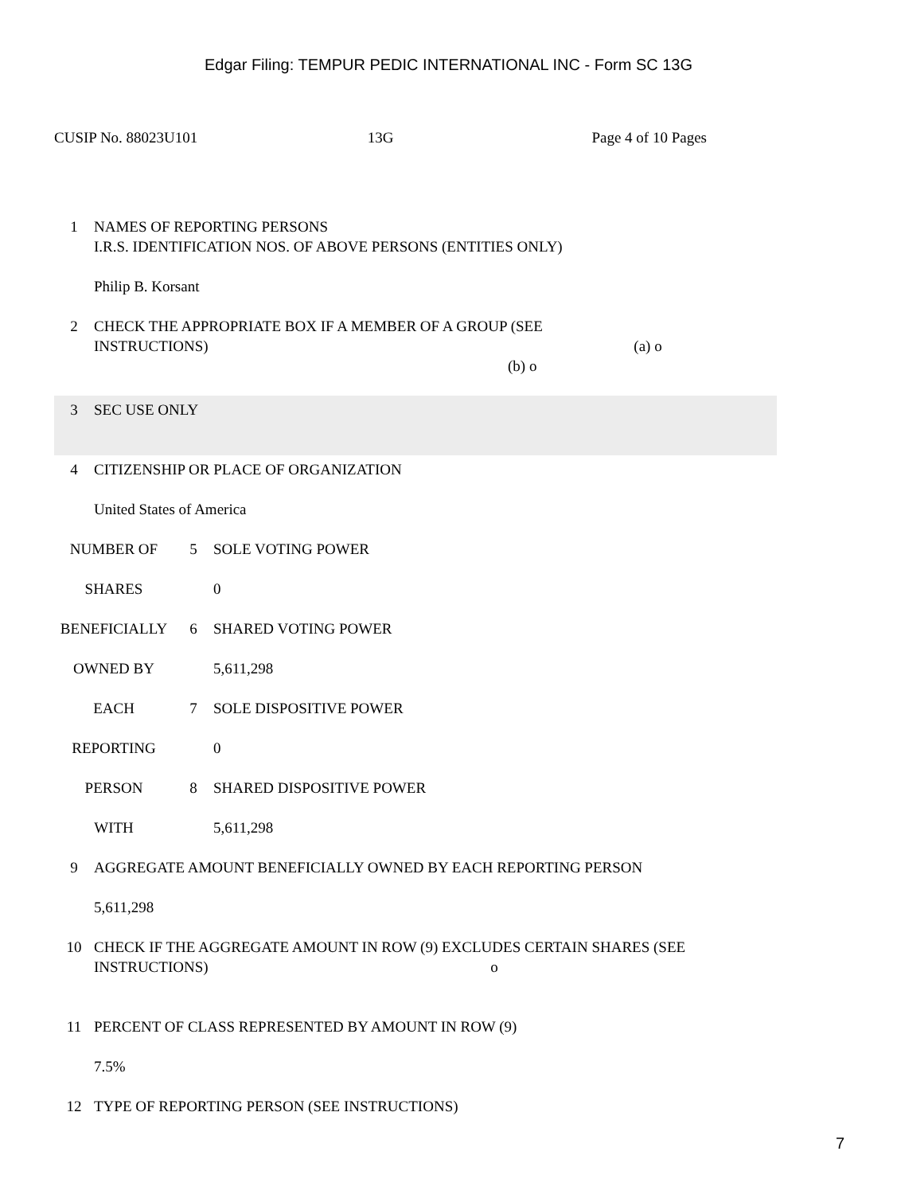Edgar Filing: TEMPUR PEDIC INTERNATIONAL INC - Form SC 13G
CUSIP No. 88023U101 13G Page 4 of 10 Pages
| 1 | NAMES OF REPORTING PERSONS I.R.S. IDENTIFICATION NOS. OF ABOVE PERSONS (ENTITIES ONLY) Philip B. Korsant |
| 2 | CHECK THE APPROPRIATE BOX IF A MEMBER OF A GROUP (SEE INSTRUCTIONS) (a) o (b) o |
| 3 | SEC USE ONLY |
| 4 | CITIZENSHIP OR PLACE OF ORGANIZATION United States of America |
| NUMBER OF | 5 | SOLE VOTING POWER |
| SHARES | | 0 |
| BENEFICIALLY | 6 | SHARED VOTING POWER |
| OWNED BY | | 5,611,298 |
| EACH | 7 | SOLE DISPOSITIVE POWER |
| REPORTING | | 0 |
| PERSON | 8 | SHARED DISPOSITIVE POWER |
| WITH | | 5,611,298 |
| 9 | AGGREGATE AMOUNT BENEFICIALLY OWNED BY EACH REPORTING PERSON 5,611,298 |
| 10 | CHECK IF THE AGGREGATE AMOUNT IN ROW (9) EXCLUDES CERTAIN SHARES (SEE INSTRUCTIONS) o |
| 11 | PERCENT OF CLASS REPRESENTED BY AMOUNT IN ROW (9) 7.5% |
| 12 | TYPE OF REPORTING PERSON (SEE INSTRUCTIONS) |
7